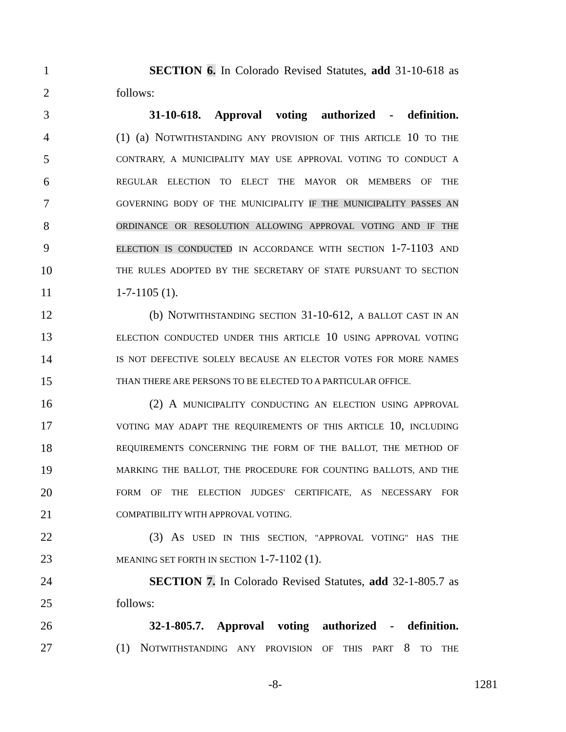1 SECTION 6. In Colorado Revised Statutes, add 31-10-618 as
2 follows:
3 31-10-618. Approval voting authorized - definition.
4 (1) (a) NOTWITHSTANDING ANY PROVISION OF THIS ARTICLE 10 TO THE
5 CONTRARY, A MUNICIPALITY MAY USE APPROVAL VOTING TO CONDUCT A
6 REGULAR ELECTION TO ELECT THE MAYOR OR MEMBERS OF THE
7 GOVERNING BODY OF THE MUNICIPALITY IF THE MUNICIPALITY PASSES AN
8 ORDINANCE OR RESOLUTION ALLOWING APPROVAL VOTING AND IF THE
9 ELECTION IS CONDUCTED IN ACCORDANCE WITH SECTION 1-7-1103 AND
10 THE RULES ADOPTED BY THE SECRETARY OF STATE PURSUANT TO SECTION
11 1-7-1105 (1).
12 (b) NOTWITHSTANDING SECTION 31-10-612, A BALLOT CAST IN AN
13 ELECTION CONDUCTED UNDER THIS ARTICLE 10 USING APPROVAL VOTING
14 IS NOT DEFECTIVE SOLELY BECAUSE AN ELECTOR VOTES FOR MORE NAMES
15 THAN THERE ARE PERSONS TO BE ELECTED TO A PARTICULAR OFFICE.
16 (2) A MUNICIPALITY CONDUCTING AN ELECTION USING APPROVAL
17 VOTING MAY ADAPT THE REQUIREMENTS OF THIS ARTICLE 10, INCLUDING
18 REQUIREMENTS CONCERNING THE FORM OF THE BALLOT, THE METHOD OF
19 MARKING THE BALLOT, THE PROCEDURE FOR COUNTING BALLOTS, AND THE
20 FORM OF THE ELECTION JUDGES' CERTIFICATE, AS NECESSARY FOR
21 COMPATIBILITY WITH APPROVAL VOTING.
22 (3) AS USED IN THIS SECTION, "APPROVAL VOTING" HAS THE
23 MEANING SET FORTH IN SECTION 1-7-1102 (1).
24 SECTION 7. In Colorado Revised Statutes, add 32-1-805.7 as
25 follows:
26 32-1-805.7. Approval voting authorized - definition.
27 (1) NOTWITHSTANDING ANY PROVISION OF THIS PART 8 TO THE
-8- 1281